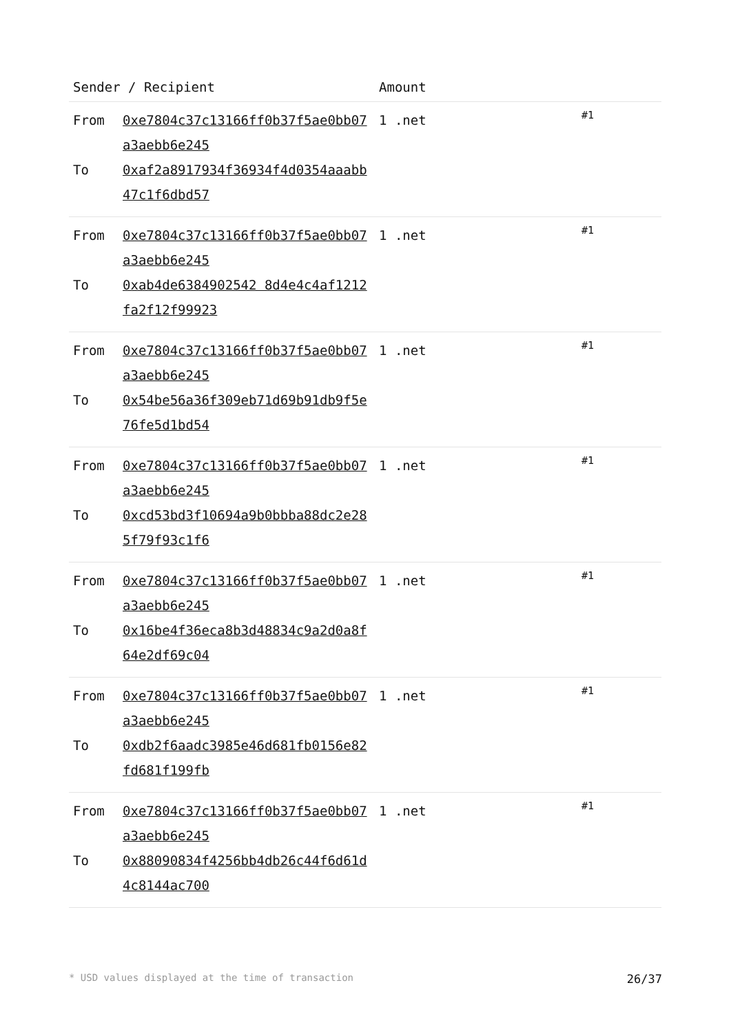| Sender / Recipient | | Amount | |
| --- | --- | --- | --- |
| From To | 0xe7804c37c13166ff0b37f5ae0bb07a3aebb6e245 0xaf2a8917934f36934f4d0354aaabb47c1f6dbd57 | 1 .net | #1 |
| From To | 0xe7804c37c13166ff0b37f5ae0bb07a3aebb6e245 0xab4de6384902542 8d4e4c4af1212fa2f12f99923 | 1 .net | #1 |
| From To | 0xe7804c37c13166ff0b37f5ae0bb07a3aebb6e245 0x54be56a36f309eb71d69b91db9f5e76fe5d1bd54 | 1 .net | #1 |
| From To | 0xe7804c37c13166ff0b37f5ae0bb07a3aebb6e245 0xcd53bd3f10694a9b0bbba88dc2e285f79f93c1f6 | 1 .net | #1 |
| From To | 0xe7804c37c13166ff0b37f5ae0bb07a3aebb6e245 0x16be4f36eca8b3d48834c9a2d0a8f64e2df69c04 | 1 .net | #1 |
| From To | 0xe7804c37c13166ff0b37f5ae0bb07a3aebb6e245 0xdb2f6aadc3985e46d681fb0156e82fd681f199fb | 1 .net | #1 |
| From To | 0xe7804c37c13166ff0b37f5ae0bb07a3aebb6e245 0x88090834f4256bb4db26c44f6d61d4c8144ac700 | 1 .net | #1 |
* USD values displayed at the time of transaction 26/37